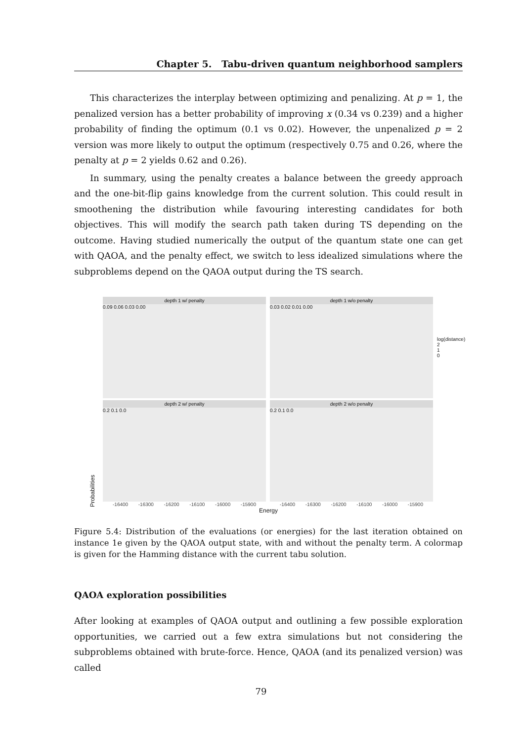Chapter 5. Tabu-driven quantum neighborhood samplers
This characterizes the interplay between optimizing and penalizing. At p = 1, the penalized version has a better probability of improving x (0.34 vs 0.239) and a higher probability of finding the optimum (0.1 vs 0.02). However, the unpenalized p = 2 version was more likely to output the optimum (respectively 0.75 and 0.26, where the penalty at p = 2 yields 0.62 and 0.26).
In summary, using the penalty creates a balance between the greedy approach and the one-bit-flip gains knowledge from the current solution. This could result in smoothening the distribution while favouring interesting candidates for both objectives. This will modify the search path taken during TS depending on the outcome. Having studied numerically the output of the quantum state one can get with QAOA, and the penalty effect, we switch to less idealized simulations where the subproblems depend on the QAOA output during the TS search.
depth 1 w/ penalty
0.09 0.06 0.03 0.00
depth 1 w/o penalty
0.03 0.02 0.01 0.00
log(distance)
2
1
0
Probabilities
depth 2 w/ penalty
0.2 0.1 0.0
-16400 -16300 -16200 -16100 -16000 -15900
depth 2 w/o penalty
0.2 0.1 0.0
-16400 -16300 -16200 -16100 -16000 -15900
Energy
Figure 5.4: Distribution of the evaluations (or energies) for the last iteration obtained on instance 1e given by the QAOA output state, with and without the penalty term. A colormap is given for the Hamming distance with the current tabu solution.
QAOA exploration possibilities
After looking at examples of QAOA output and outlining a few possible exploration opportunities, we carried out a few extra simulations but not considering the subproblems obtained with brute-force. Hence, QAOA (and its penalized version) was called
79